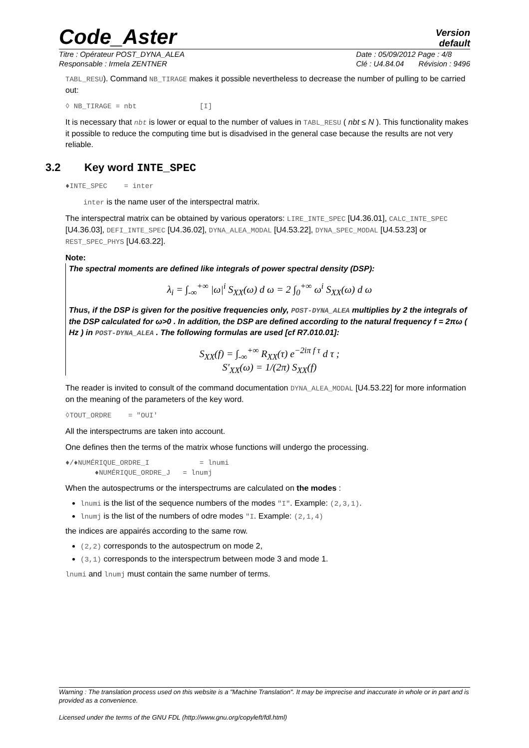Code_Aster
Version
default
Titre : Opérateur POST_DYNA_ALEA
Responsable : Irmela ZENTNER
Date : 05/09/2012 Page : 4/8
Clé : U4.84.04 Révision : 9496
TABL_RESU). Command NB_TIRAGE makes it possible nevertheless to decrease the number of pulling to be carried out:
◊ NB_TIRAGE = nbt [I]
It is necessary that nbt is lower or equal to the number of values in TABL_RESU ( nbt ≤ N ). This functionality makes it possible to reduce the computing time but is disadvised in the general case because the results are not very reliable.
3.2 Key word INTE_SPEC
♦INTE_SPEC = inter
inter is the name user of the interspectral matrix.
The interspectral matrix can be obtained by various operators: LIRE_INTE_SPEC [U4.36.01], CALC_INTE_SPEC [U4.36.03], DEFI_INTE_SPEC [U4.36.02], DYNA_ALEA_MODAL [U4.53.22], DYNA_SPEC_MODAL [U4.53.23] or REST_SPEC_PHYS [U4.63.22].
Note:
The spectral moments are defined like integrals of power spectral density (DSP):
λ<sub>i</sub> = ∫<sub>-∞</sub><sup>+∞</sup> |ω|<sup>i</sup> S<sub>XX</sub>(ω) d ω = 2 ∫<sub>0</sub><sup>+∞</sup> ω<sup>i</sup> S<sub>XX</sub>(ω) d ω
Thus, if the DSP is given for the positive frequencies only, POST-DYNA_ALEA multiplies by 2 the integrals of the DSP calculated for ω>0 . In addition, the DSP are defined according to the natural frequency f = 2πω ( Hz ) in POST-DYNA_ALEA . The following formulas are used [cf R7.010.01]:
S<sub>XX</sub>(f) = ∫<sub>-∞</sub><sup>+∞</sup> R<sub>XX</sub>(τ) e<sup>−2iπ f τ</sup> d τ ;
S′<sub>XX</sub>(ω) = 1/(2π) S<sub>XX</sub>(f)
The reader is invited to consult of the command documentation DYNA_ALEA_MODAL [U4.53.22] for more information on the meaning of the parameters of the key word.
◊TOUT_ORDRE = "OUI'
All the interspectrums are taken into account.
One defines then the terms of the matrix whose functions will undergo the processing.
♦/♦NUMÉRIQUE_ORDRE_I = lnumi
♦NUMÉRIQUE_ORDRE_J = lnumj
When the autospectrums or the interspectrums are calculated on the modes :
lnumi is the list of the sequence numbers of the modes "I". Example: (2,3,1).
lnumj is the list of the numbers of odre modes "I. Example: (2,1,4)
the indices are appairés according to the same row.
(2,2) corresponds to the autospectrum on mode 2,
(3,1) corresponds to the interspectrum between mode 3 and mode 1.
lnumi and lnumj must contain the same number of terms.
Warning : The translation process used on this website is a "Machine Translation". It may be imprecise and inaccurate in whole or in part and is provided as a convenience.
Licensed under the terms of the GNU FDL (http://www.gnu.org/copyleft/fdl.html)